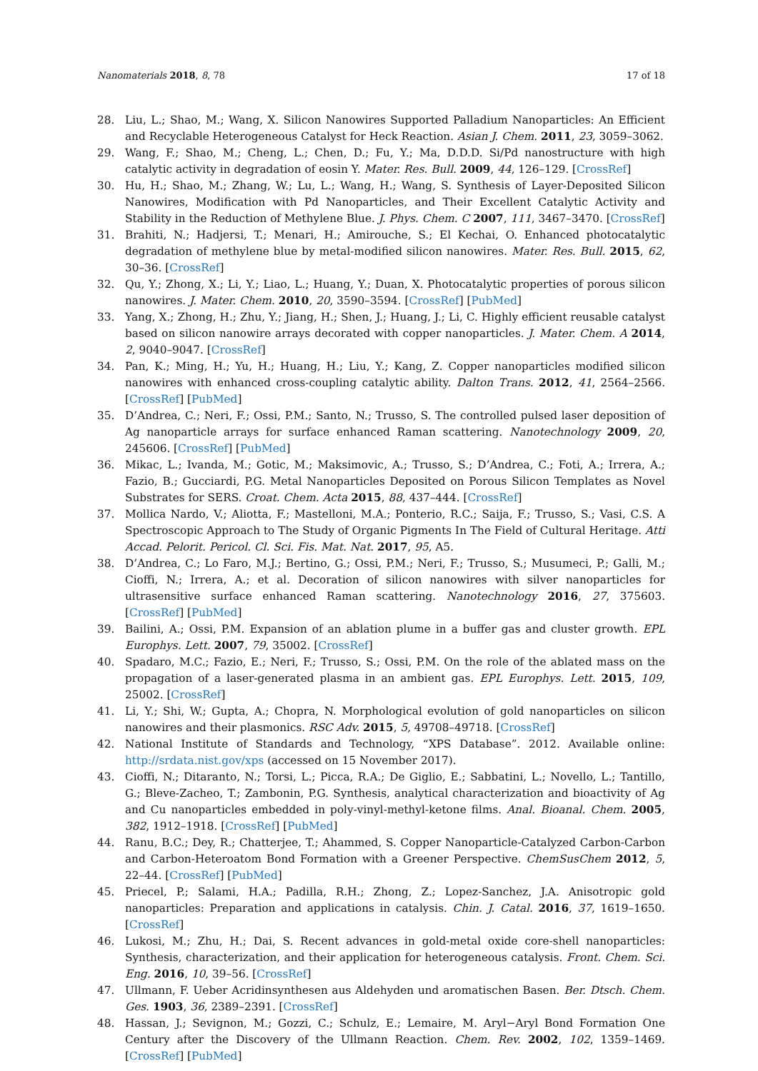Nanomaterials 2018, 8, 78 17 of 18
28. Liu, L.; Shao, M.; Wang, X. Silicon Nanowires Supported Palladium Nanoparticles: An Efficient and Recyclable Heterogeneous Catalyst for Heck Reaction. Asian J. Chem. 2011, 23, 3059–3062.
29. Wang, F.; Shao, M.; Cheng, L.; Chen, D.; Fu, Y.; Ma, D.D.D. Si/Pd nanostructure with high catalytic activity in degradation of eosin Y. Mater. Res. Bull. 2009, 44, 126–129. [CrossRef]
30. Hu, H.; Shao, M.; Zhang, W.; Lu, L.; Wang, H.; Wang, S. Synthesis of Layer-Deposited Silicon Nanowires, Modification with Pd Nanoparticles, and Their Excellent Catalytic Activity and Stability in the Reduction of Methylene Blue. J. Phys. Chem. C 2007, 111, 3467–3470. [CrossRef]
31. Brahiti, N.; Hadjersi, T.; Menari, H.; Amirouche, S.; El Kechai, O. Enhanced photocatalytic degradation of methylene blue by metal-modified silicon nanowires. Mater. Res. Bull. 2015, 62, 30–36. [CrossRef]
32. Qu, Y.; Zhong, X.; Li, Y.; Liao, L.; Huang, Y.; Duan, X. Photocatalytic properties of porous silicon nanowires. J. Mater. Chem. 2010, 20, 3590–3594. [CrossRef] [PubMed]
33. Yang, X.; Zhong, H.; Zhu, Y.; Jiang, H.; Shen, J.; Huang, J.; Li, C. Highly efficient reusable catalyst based on silicon nanowire arrays decorated with copper nanoparticles. J. Mater. Chem. A 2014, 2, 9040–9047. [CrossRef]
34. Pan, K.; Ming, H.; Yu, H.; Huang, H.; Liu, Y.; Kang, Z. Copper nanoparticles modified silicon nanowires with enhanced cross-coupling catalytic ability. Dalton Trans. 2012, 41, 2564–2566. [CrossRef] [PubMed]
35. D’Andrea, C.; Neri, F.; Ossi, P.M.; Santo, N.; Trusso, S. The controlled pulsed laser deposition of Ag nanoparticle arrays for surface enhanced Raman scattering. Nanotechnology 2009, 20, 245606. [CrossRef] [PubMed]
36. Mikac, L.; Ivanda, M.; Gotic, M.; Maksimovic, A.; Trusso, S.; D’Andrea, C.; Foti, A.; Irrera, A.; Fazio, B.; Gucciardi, P.G. Metal Nanoparticles Deposited on Porous Silicon Templates as Novel Substrates for SERS. Croat. Chem. Acta 2015, 88, 437–444. [CrossRef]
37. Mollica Nardo, V.; Aliotta, F.; Mastelloni, M.A.; Ponterio, R.C.; Saija, F.; Trusso, S.; Vasi, C.S. A Spectroscopic Approach to The Study of Organic Pigments In The Field of Cultural Heritage. Atti Accad. Pelorit. Pericol. Cl. Sci. Fis. Mat. Nat. 2017, 95, A5.
38. D’Andrea, C.; Lo Faro, M.J.; Bertino, G.; Ossi, P.M.; Neri, F.; Trusso, S.; Musumeci, P.; Galli, M.; Cioffi, N.; Irrera, A.; et al. Decoration of silicon nanowires with silver nanoparticles for ultrasensitive surface enhanced Raman scattering. Nanotechnology 2016, 27, 375603. [CrossRef] [PubMed]
39. Bailini, A.; Ossi, P.M. Expansion of an ablation plume in a buffer gas and cluster growth. EPL Europhys. Lett. 2007, 79, 35002. [CrossRef]
40. Spadaro, M.C.; Fazio, E.; Neri, F.; Trusso, S.; Ossi, P.M. On the role of the ablated mass on the propagation of a laser-generated plasma in an ambient gas. EPL Europhys. Lett. 2015, 109, 25002. [CrossRef]
41. Li, Y.; Shi, W.; Gupta, A.; Chopra, N. Morphological evolution of gold nanoparticles on silicon nanowires and their plasmonics. RSC Adv. 2015, 5, 49708–49718. [CrossRef]
42. National Institute of Standards and Technology, “XPS Database”. 2012. Available online: http://srdata.nist.gov/xps (accessed on 15 November 2017).
43. Cioffi, N.; Ditaranto, N.; Torsi, L.; Picca, R.A.; De Giglio, E.; Sabbatini, L.; Novello, L.; Tantillo, G.; Bleve-Zacheo, T.; Zambonin, P.G. Synthesis, analytical characterization and bioactivity of Ag and Cu nanoparticles embedded in poly-vinyl-methyl-ketone films. Anal. Bioanal. Chem. 2005, 382, 1912–1918. [CrossRef] [PubMed]
44. Ranu, B.C.; Dey, R.; Chatterjee, T.; Ahammed, S. Copper Nanoparticle-Catalyzed Carbon-Carbon and Carbon-Heteroatom Bond Formation with a Greener Perspective. ChemSusChem 2012, 5, 22–44. [CrossRef] [PubMed]
45. Priecel, P.; Salami, H.A.; Padilla, R.H.; Zhong, Z.; Lopez-Sanchez, J.A. Anisotropic gold nanoparticles: Preparation and applications in catalysis. Chin. J. Catal. 2016, 37, 1619–1650. [CrossRef]
46. Lukosi, M.; Zhu, H.; Dai, S. Recent advances in gold-metal oxide core-shell nanoparticles: Synthesis, characterization, and their application for heterogeneous catalysis. Front. Chem. Sci. Eng. 2016, 10, 39–56. [CrossRef]
47. Ullmann, F. Ueber Acridinsynthesen aus Aldehyden und aromatischen Basen. Ber. Dtsch. Chem. Ges. 1903, 36, 2389–2391. [CrossRef]
48. Hassan, J.; Sevignon, M.; Gozzi, C.; Schulz, E.; Lemaire, M. Aryl−Aryl Bond Formation One Century after the Discovery of the Ullmann Reaction. Chem. Rev. 2002, 102, 1359–1469. [CrossRef] [PubMed]